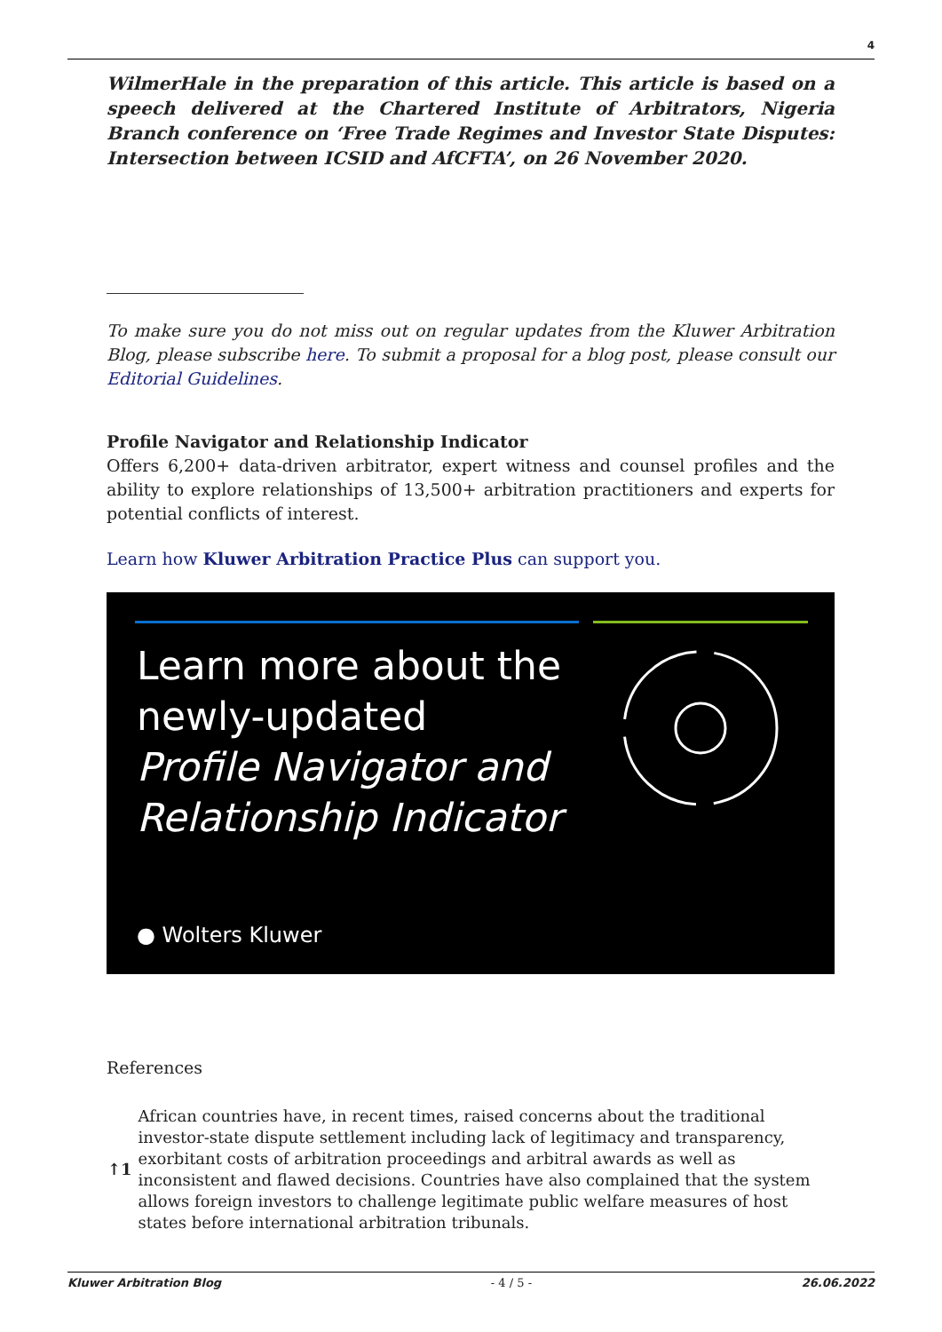4
WilmerHale in the preparation of this article. This article is based on a speech delivered at the Chartered Institute of Arbitrators, Nigeria Branch conference on ‘Free Trade Regimes and Investor State Disputes: Intersection between ICSID and AfCFTA’, on 26 November 2020.
To make sure you do not miss out on regular updates from the Kluwer Arbitration Blog, please subscribe here. To submit a proposal for a blog post, please consult our Editorial Guidelines.
Profile Navigator and Relationship Indicator
Offers 6,200+ data-driven arbitrator, expert witness and counsel profiles and the ability to explore relationships of 13,500+ arbitration practitioners and experts for potential conflicts of interest.
Learn how Kluwer Arbitration Practice Plus can support you.
Learn more about the
newly-updated
Profile Navigator and
Relationship Indicator
● Wolters Kluwer
References
| ↑1 | African countries have, in recent times, raised concerns about the traditional investor-state dispute settlement including lack of legitimacy and transparency, exorbitant costs of arbitration proceedings and arbitral awards as well as inconsistent and flawed decisions. Countries have also complained that the system allows foreign investors to challenge legitimate public welfare measures of host states before international arbitration tribunals. |
Kluwer Arbitration Blog - 4 / 5 - 26.06.2022